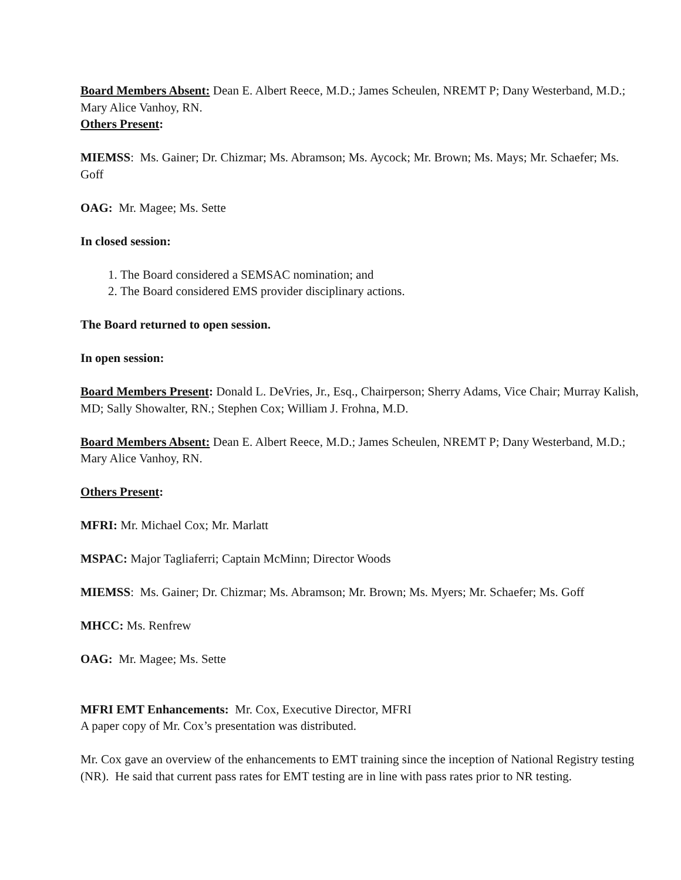Board Members Absent: Dean E. Albert Reece, M.D.; James Scheulen, NREMT P; Dany Westerband, M.D.; Mary Alice Vanhoy, RN.
Others Present:
MIEMSS: Ms. Gainer; Dr. Chizmar; Ms. Abramson; Ms. Aycock; Mr. Brown; Ms. Mays; Mr. Schaefer; Ms. Goff
OAG: Mr. Magee; Ms. Sette
In closed session:
1. The Board considered a SEMSAC nomination; and
2. The Board considered EMS provider disciplinary actions.
The Board returned to open session.
In open session:
Board Members Present: Donald L. DeVries, Jr., Esq., Chairperson; Sherry Adams, Vice Chair; Murray Kalish, MD; Sally Showalter, RN.; Stephen Cox; William J. Frohna, M.D.
Board Members Absent: Dean E. Albert Reece, M.D.; James Scheulen, NREMT P; Dany Westerband, M.D.; Mary Alice Vanhoy, RN.
Others Present:
MFRI: Mr. Michael Cox; Mr. Marlatt
MSPAC: Major Tagliaferri; Captain McMinn; Director Woods
MIEMSS: Ms. Gainer; Dr. Chizmar; Ms. Abramson; Mr. Brown; Ms. Myers; Mr. Schaefer; Ms. Goff
MHCC: Ms. Renfrew
OAG: Mr. Magee; Ms. Sette
MFRI EMT Enhancements: Mr. Cox, Executive Director, MFRI
A paper copy of Mr. Cox’s presentation was distributed.
Mr. Cox gave an overview of the enhancements to EMT training since the inception of National Registry testing (NR). He said that current pass rates for EMT testing are in line with pass rates prior to NR testing.